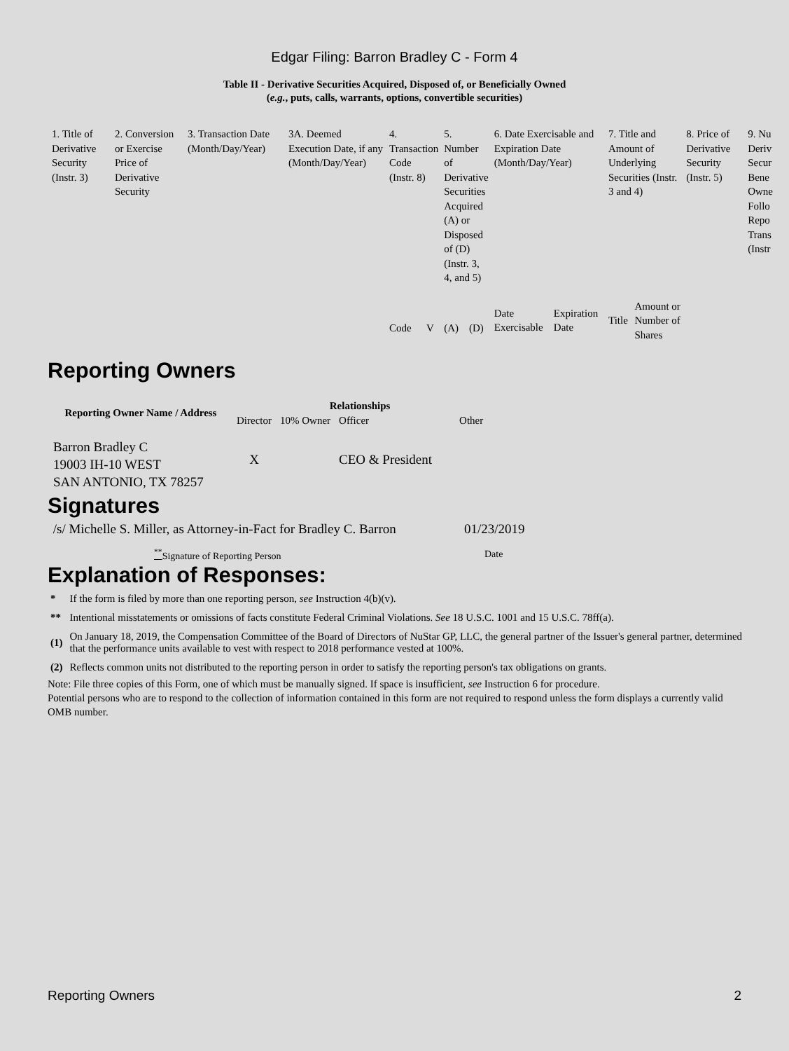Edgar Filing: Barron Bradley C - Form 4
Table II - Derivative Securities Acquired, Disposed of, or Beneficially Owned
(e.g., puts, calls, warrants, options, convertible securities)
| 1. Title of Derivative Security (Instr. 3) | 2. Conversion or Exercise Price of Derivative Security | 3. Transaction Date (Month/Day/Year) | 3A. Deemed Execution Date, if any (Month/Day/Year) | 4. Transaction Code (Instr. 8) | | 5. Number of Derivative Securities Acquired (A) or Disposed of (D) (Instr. 3, 4, and 5) | | 6. Date Exercisable and Expiration Date (Month/Day/Year) | | 7. Title and Amount of Underlying Securities (Instr. 3 and 4) | | 8. Price of Derivative Security (Instr. 5) | 9. Nu Deriv Secur Bene Owne Follo Repo Trans (Instr |
| | | | | | | | | Date Exercisable | Expiration Date | Title | Amount or Number of Shares | | |
| | | | | Code | V | (A) | (D) | | | | | | |
Reporting Owners
| Reporting Owner Name / Address | Relationships | | | |
| --- | --- | --- | --- | --- |
| | Director | 10% Owner | Officer | Other |
| Barron Bradley C 19003 IH-10 WEST SAN ANTONIO, TX 78257 | X | | CEO & President | |
Signatures
| /s/ Michelle S. Miller, as Attorney-in-Fact for Bradley C. Barron | 01/23/2019 |
| <sup>**</sup> Signature of Reporting Person | Date |
Explanation of Responses:
| * | If the form is filed by more than one reporting person, see Instruction 4(b)(v). |
| ** | Intentional misstatements or omissions of facts constitute Federal Criminal Violations. See 18 U.S.C. 1001 and 15 U.S.C. 78ff(a). |
| (1) | On January 18, 2019, the Compensation Committee of the Board of Directors of NuStar GP, LLC, the general partner of the Issuer's general partner, determined that the performance units available to vest with respect to 2018 performance vested at 100%. |
| (2) | Reflects common units not distributed to the reporting person in order to satisfy the reporting person's tax obligations on grants. |
Note: File three copies of this Form, one of which must be manually signed. If space is insufficient, see Instruction 6 for procedure.
Potential persons who are to respond to the collection of information contained in this form are not required to respond unless the form displays a currently valid OMB number.
Reporting Owners 2